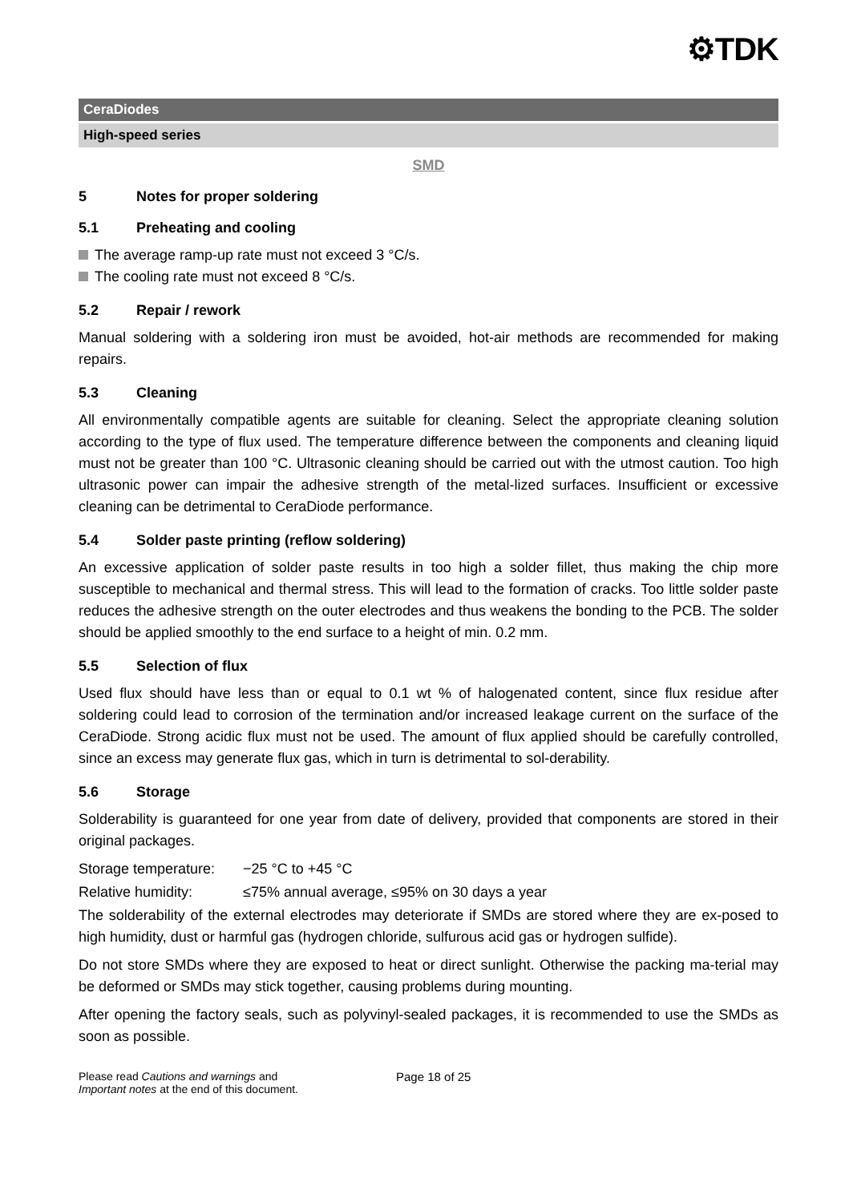⚙TDK
CeraDiodes
High-speed series
SMD
5 Notes for proper soldering
5.1 Preheating and cooling
The average ramp-up rate must not exceed 3 °C/s.
The cooling rate must not exceed 8 °C/s.
5.2 Repair / rework
Manual soldering with a soldering iron must be avoided, hot-air methods are recommended for making repairs.
5.3 Cleaning
All environmentally compatible agents are suitable for cleaning. Select the appropriate cleaning solution according to the type of flux used. The temperature difference between the components and cleaning liquid must not be greater than 100 °C. Ultrasonic cleaning should be carried out with the utmost caution. Too high ultrasonic power can impair the adhesive strength of the metal-lized surfaces. Insufficient or excessive cleaning can be detrimental to CeraDiode performance.
5.4 Solder paste printing (reflow soldering)
An excessive application of solder paste results in too high a solder fillet, thus making the chip more susceptible to mechanical and thermal stress. This will lead to the formation of cracks. Too little solder paste reduces the adhesive strength on the outer electrodes and thus weakens the bonding to the PCB. The solder should be applied smoothly to the end surface to a height of min. 0.2 mm.
5.5 Selection of flux
Used flux should have less than or equal to 0.1 wt % of halogenated content, since flux residue after soldering could lead to corrosion of the termination and/or increased leakage current on the surface of the CeraDiode. Strong acidic flux must not be used. The amount of flux applied should be carefully controlled, since an excess may generate flux gas, which in turn is detrimental to sol-derability.
5.6 Storage
Solderability is guaranteed for one year from date of delivery, provided that components are stored in their original packages.
Storage temperature:
−25 °C to +45 °C
Relative humidity: ≤75% annual average, ≤95% on 30 days a year
The solderability of the external electrodes may deteriorate if SMDs are stored where they are ex-posed to high humidity, dust or harmful gas (hydrogen chloride, sulfurous acid gas or hydrogen sulfide).
Do not store SMDs where they are exposed to heat or direct sunlight. Otherwise the packing ma-terial may be deformed or SMDs may stick together, causing problems during mounting.
After opening the factory seals, such as polyvinyl-sealed packages, it is recommended to use the SMDs as soon as possible.
Please read Cautions and warnings and
Important notes at the end of this document.
Page 18 of 25